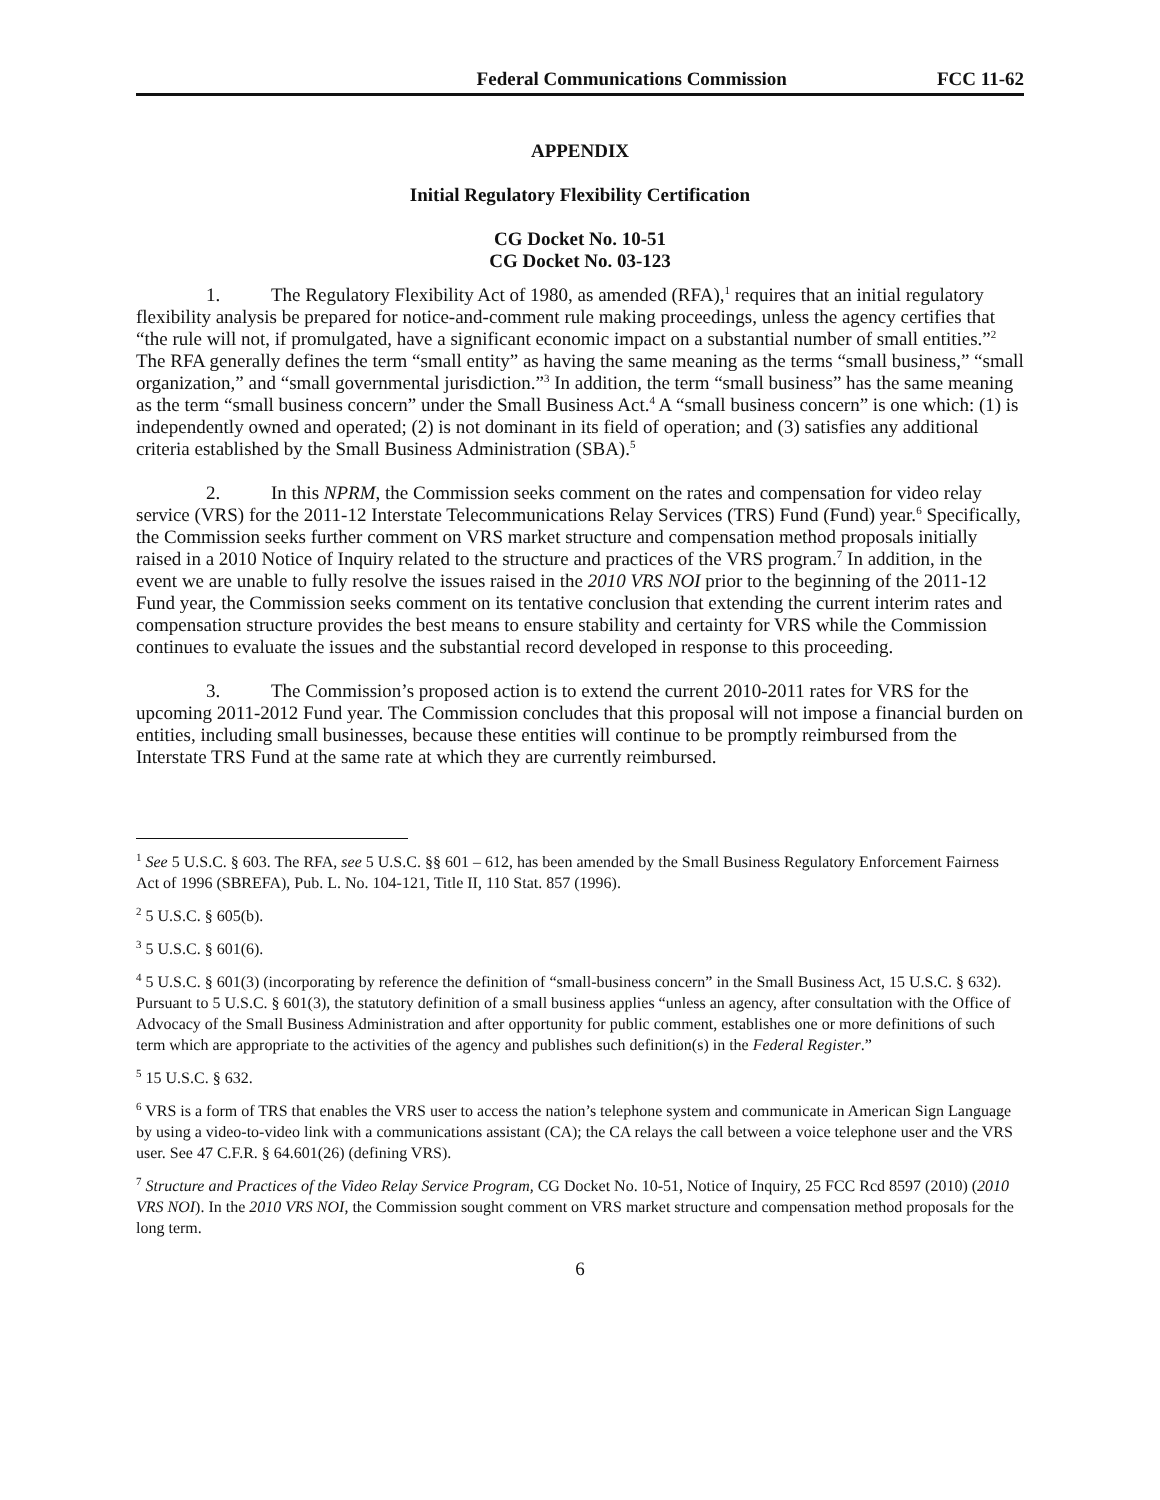Federal Communications Commission FCC 11-62
APPENDIX
Initial Regulatory Flexibility Certification
CG Docket No. 10-51
CG Docket No. 03-123
1. The Regulatory Flexibility Act of 1980, as amended (RFA),<sup>1</sup> requires that an initial regulatory flexibility analysis be prepared for notice-and-comment rule making proceedings, unless the agency certifies that “the rule will not, if promulgated, have a significant economic impact on a substantial number of small entities.”<sup>2</sup> The RFA generally defines the term “small entity” as having the same meaning as the terms “small business,” “small organization,” and “small governmental jurisdiction.”<sup>3</sup> In addition, the term “small business” has the same meaning as the term “small business concern” under the Small Business Act.<sup>4</sup> A “small business concern” is one which: (1) is independently owned and operated; (2) is not dominant in its field of operation; and (3) satisfies any additional criteria established by the Small Business Administration (SBA).<sup>5</sup>
2. In this NPRM, the Commission seeks comment on the rates and compensation for video relay service (VRS) for the 2011-12 Interstate Telecommunications Relay Services (TRS) Fund (Fund) year.<sup>6</sup> Specifically, the Commission seeks further comment on VRS market structure and compensation method proposals initially raised in a 2010 Notice of Inquiry related to the structure and practices of the VRS program.<sup>7</sup> In addition, in the event we are unable to fully resolve the issues raised in the 2010 VRS NOI prior to the beginning of the 2011-12 Fund year, the Commission seeks comment on its tentative conclusion that extending the current interim rates and compensation structure provides the best means to ensure stability and certainty for VRS while the Commission continues to evaluate the issues and the substantial record developed in response to this proceeding.
3. The Commission’s proposed action is to extend the current 2010-2011 rates for VRS for the upcoming 2011-2012 Fund year. The Commission concludes that this proposal will not impose a financial burden on entities, including small businesses, because these entities will continue to be promptly reimbursed from the Interstate TRS Fund at the same rate at which they are currently reimbursed.
<sup>1</sup> See 5 U.S.C. § 603. The RFA, see 5 U.S.C. §§ 601 – 612, has been amended by the Small Business Regulatory Enforcement Fairness Act of 1996 (SBREFA), Pub. L. No. 104-121, Title II, 110 Stat. 857 (1996).
<sup>2</sup> 5 U.S.C. § 605(b).
<sup>3</sup> 5 U.S.C. § 601(6).
<sup>4</sup> 5 U.S.C. § 601(3) (incorporating by reference the definition of “small-business concern” in the Small Business Act, 15 U.S.C. § 632). Pursuant to 5 U.S.C. § 601(3), the statutory definition of a small business applies “unless an agency, after consultation with the Office of Advocacy of the Small Business Administration and after opportunity for public comment, establishes one or more definitions of such term which are appropriate to the activities of the agency and publishes such definition(s) in the Federal Register.”
<sup>5</sup> 15 U.S.C. § 632.
<sup>6</sup> VRS is a form of TRS that enables the VRS user to access the nation’s telephone system and communicate in American Sign Language by using a video-to-video link with a communications assistant (CA); the CA relays the call between a voice telephone user and the VRS user. See 47 C.F.R. § 64.601(26) (defining VRS).
<sup>7</sup> Structure and Practices of the Video Relay Service Program, CG Docket No. 10-51, Notice of Inquiry, 25 FCC Rcd 8597 (2010) (2010 VRS NOI). In the 2010 VRS NOI, the Commission sought comment on VRS market structure and compensation method proposals for the long term.
6